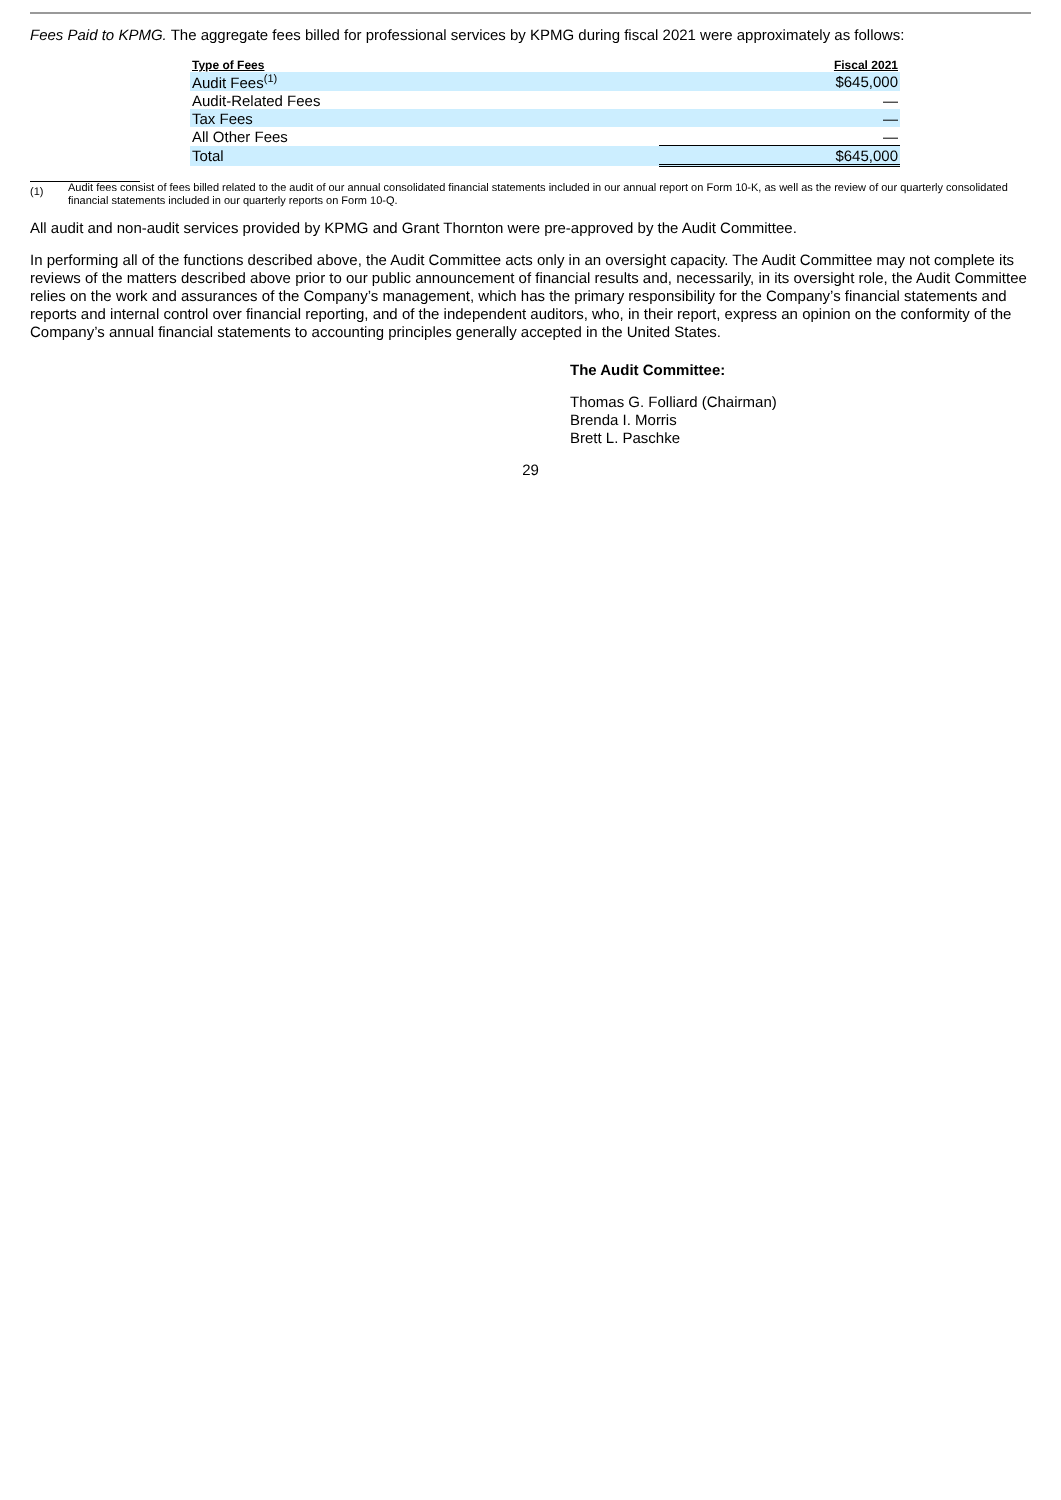Fees Paid to KPMG. The aggregate fees billed for professional services by KPMG during fiscal 2021 were approximately as follows:
| Type of Fees | Fiscal 2021 |
| --- | --- |
| Audit Fees<sup>(1)</sup> | $645,000 |
| Audit-Related Fees | — |
| Tax Fees | — |
| All Other Fees | — |
| Total | $645,000 |
(1)
Audit fees consist of fees billed related to the audit of our annual consolidated financial statements included in our annual report on Form 10-K, as well as the review of our quarterly consolidated financial statements included in our quarterly reports on Form 10-Q.
All audit and non-audit services provided by KPMG and Grant Thornton were pre-approved by the Audit Committee.
In performing all of the functions described above, the Audit Committee acts only in an oversight capacity. The Audit Committee may not complete its reviews of the matters described above prior to our public announcement of financial results and, necessarily, in its oversight role, the Audit Committee relies on the work and assurances of the Company’s management, which has the primary responsibility for the Company’s financial statements and reports and internal control over financial reporting, and of the independent auditors, who, in their report, express an opinion on the conformity of the Company’s annual financial statements to accounting principles generally accepted in the United States.
The Audit Committee:
Thomas G. Folliard (Chairman)
Brenda I. Morris
Brett L. Paschke
29